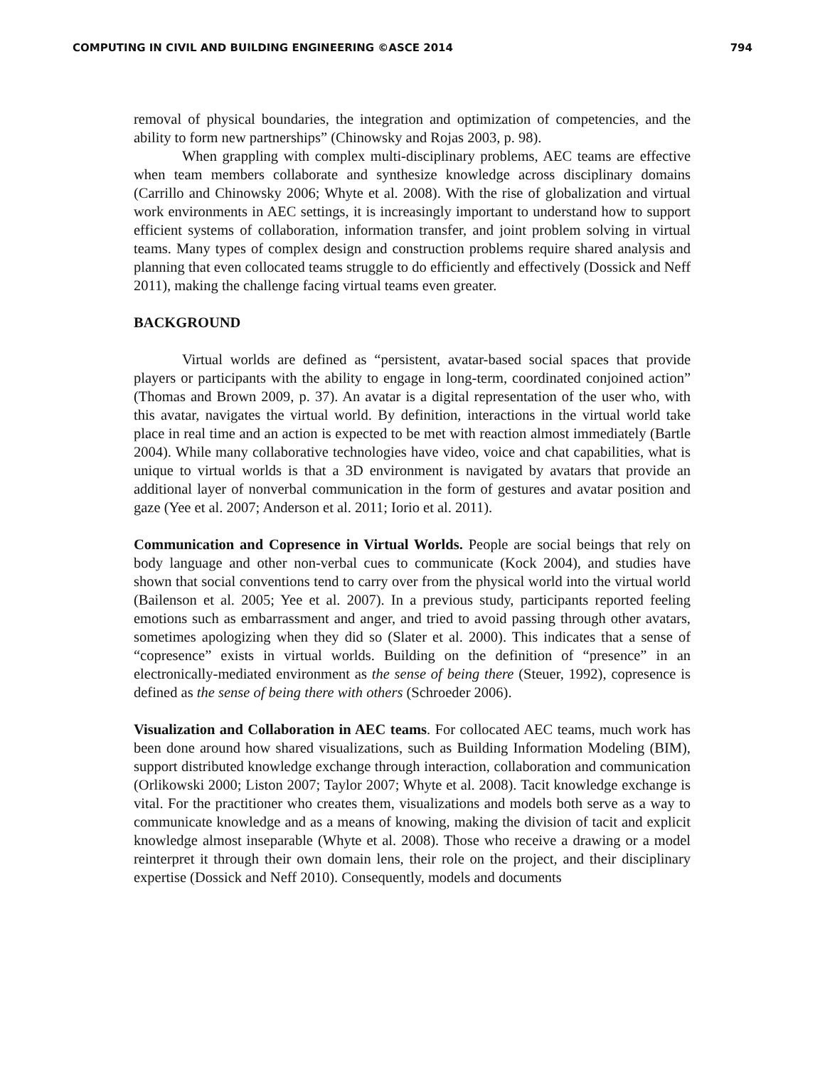COMPUTING IN CIVIL AND BUILDING ENGINEERING ©ASCE 2014 794
removal of physical boundaries, the integration and optimization of competencies, and the ability to form new partnerships” (Chinowsky and Rojas 2003, p. 98).
When grappling with complex multi-disciplinary problems, AEC teams are effective when team members collaborate and synthesize knowledge across disciplinary domains (Carrillo and Chinowsky 2006; Whyte et al. 2008). With the rise of globalization and virtual work environments in AEC settings, it is increasingly important to understand how to support efficient systems of collaboration, information transfer, and joint problem solving in virtual teams. Many types of complex design and construction problems require shared analysis and planning that even collocated teams struggle to do efficiently and effectively (Dossick and Neff 2011), making the challenge facing virtual teams even greater.
BACKGROUND
Virtual worlds are defined as “persistent, avatar-based social spaces that provide players or participants with the ability to engage in long-term, coordinated conjoined action” (Thomas and Brown 2009, p. 37). An avatar is a digital representation of the user who, with this avatar, navigates the virtual world. By definition, interactions in the virtual world take place in real time and an action is expected to be met with reaction almost immediately (Bartle 2004). While many collaborative technologies have video, voice and chat capabilities, what is unique to virtual worlds is that a 3D environment is navigated by avatars that provide an additional layer of nonverbal communication in the form of gestures and avatar position and gaze (Yee et al. 2007; Anderson et al. 2011; Iorio et al. 2011).
Communication and Copresence in Virtual Worlds. People are social beings that rely on body language and other non-verbal cues to communicate (Kock 2004), and studies have shown that social conventions tend to carry over from the physical world into the virtual world (Bailenson et al. 2005; Yee et al. 2007). In a previous study, participants reported feeling emotions such as embarrassment and anger, and tried to avoid passing through other avatars, sometimes apologizing when they did so (Slater et al. 2000). This indicates that a sense of “copresence” exists in virtual worlds. Building on the definition of “presence” in an electronically-mediated environment as the sense of being there (Steuer, 1992), copresence is defined as the sense of being there with others (Schroeder 2006).
Visualization and Collaboration in AEC teams. For collocated AEC teams, much work has been done around how shared visualizations, such as Building Information Modeling (BIM), support distributed knowledge exchange through interaction, collaboration and communication (Orlikowski 2000; Liston 2007; Taylor 2007; Whyte et al. 2008). Tacit knowledge exchange is vital. For the practitioner who creates them, visualizations and models both serve as a way to communicate knowledge and as a means of knowing, making the division of tacit and explicit knowledge almost inseparable (Whyte et al. 2008). Those who receive a drawing or a model reinterpret it through their own domain lens, their role on the project, and their disciplinary expertise (Dossick and Neff 2010). Consequently, models and documents